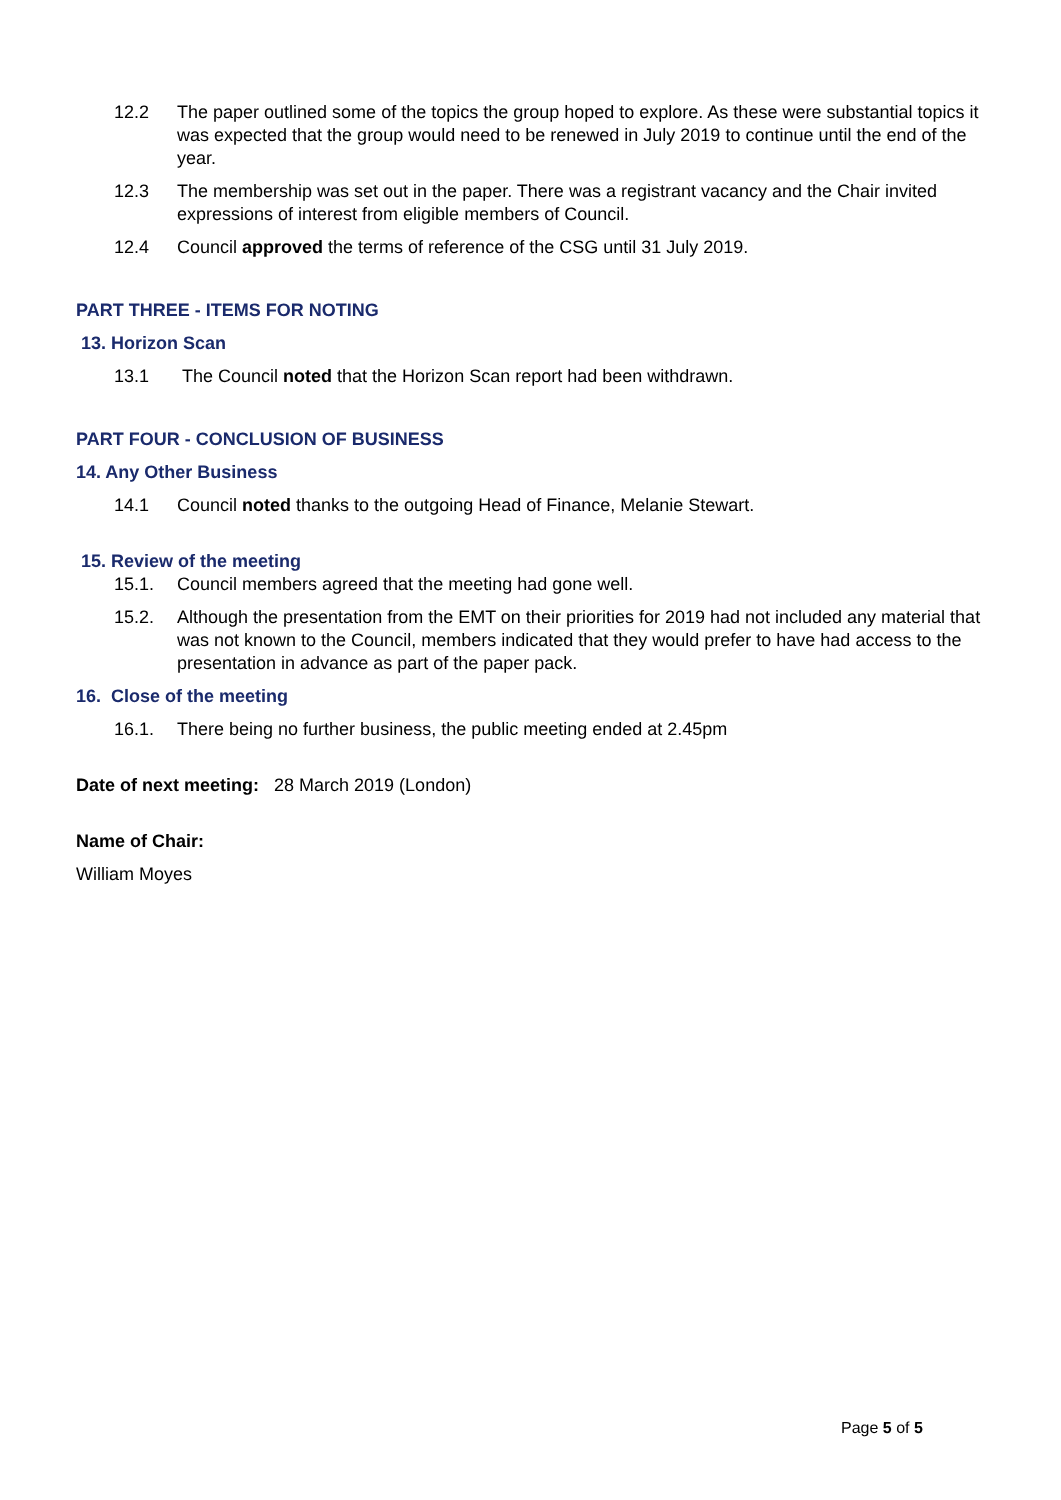12.2 The paper outlined some of the topics the group hoped to explore. As these were substantial topics it was expected that the group would need to be renewed in July 2019 to continue until the end of the year.
12.3 The membership was set out in the paper. There was a registrant vacancy and the Chair invited expressions of interest from eligible members of Council.
12.4 Council approved the terms of reference of the CSG until 31 July 2019.
PART THREE - ITEMS FOR NOTING
13. Horizon Scan
13.1 The Council noted that the Horizon Scan report had been withdrawn.
PART FOUR - CONCLUSION OF BUSINESS
14. Any Other Business
14.1 Council noted thanks to the outgoing Head of Finance, Melanie Stewart.
15. Review of the meeting
15.1. Council members agreed that the meeting had gone well.
15.2. Although the presentation from the EMT on their priorities for 2019 had not included any material that was not known to the Council, members indicated that they would prefer to have had access to the presentation in advance as part of the paper pack.
16. Close of the meeting
16.1. There being no further business, the public meeting ended at 2.45pm
Date of next meeting: 28 March 2019 (London)
Name of Chair:
William Moyes
Page 5 of 5